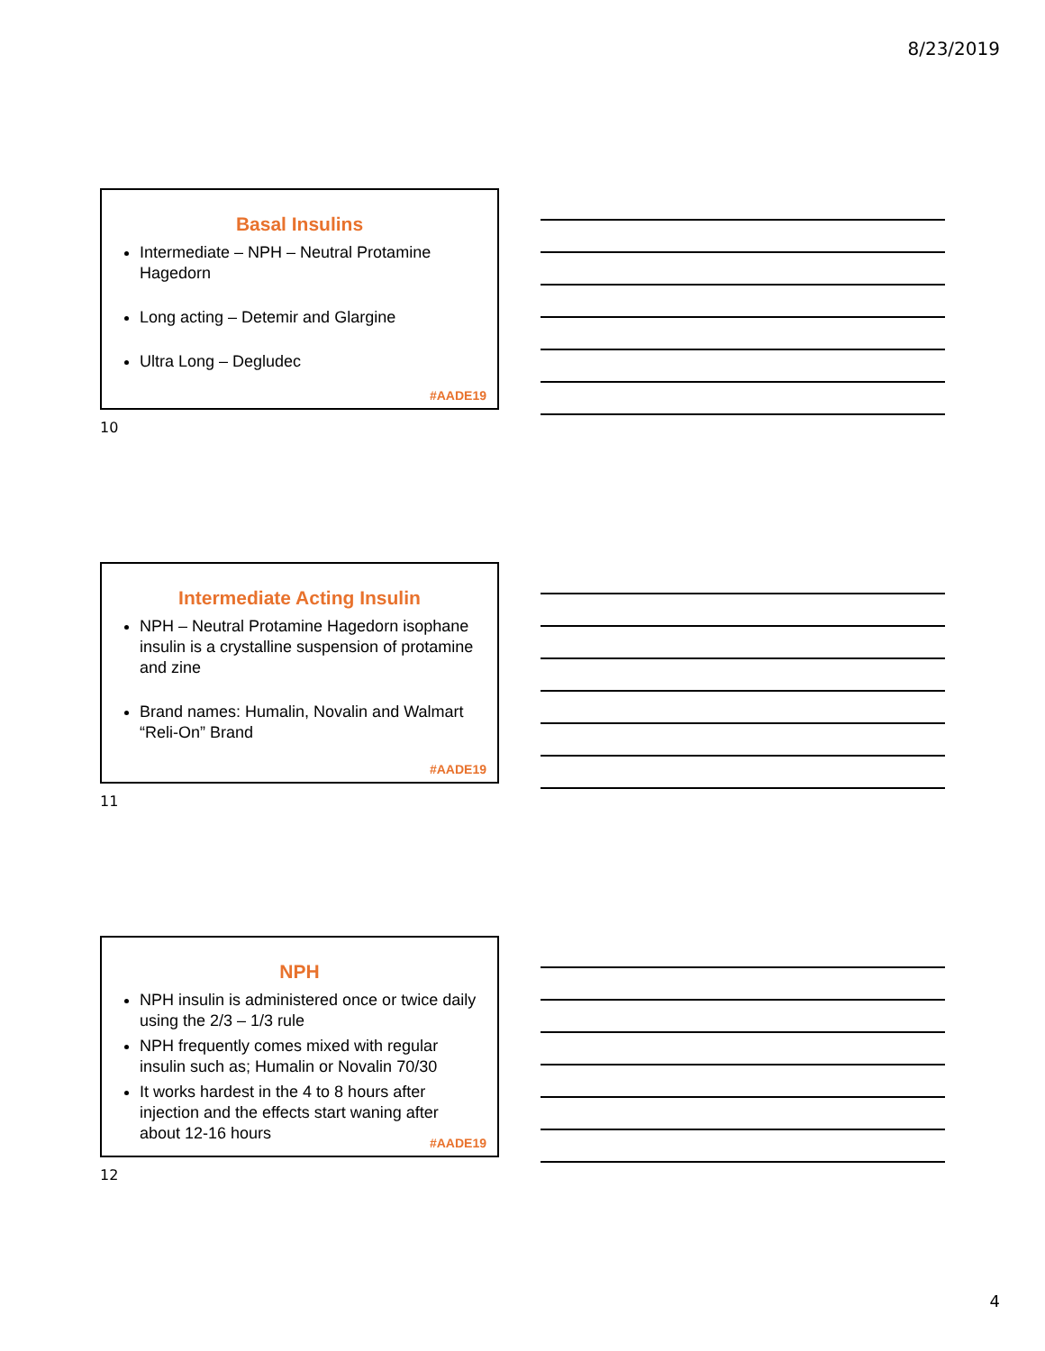8/23/2019
Basal Insulins
Intermediate – NPH – Neutral Protamine Hagedorn
Long acting – Detemir and Glargine
Ultra Long – Degludec
#AADE19
10
Intermediate Acting Insulin
NPH – Neutral Protamine Hagedorn isophane insulin is a crystalline suspension of protamine and zine
Brand names: Humalin, Novalin and Walmart “Reli-On” Brand
#AADE19
11
NPH
NPH insulin is administered once or twice daily using the 2/3 – 1/3 rule
NPH frequently comes mixed with regular insulin such as; Humalin or Novalin 70/30
It works hardest in the 4 to 8 hours after injection and the effects start waning after about 12-16 hours
#AADE19
12
4